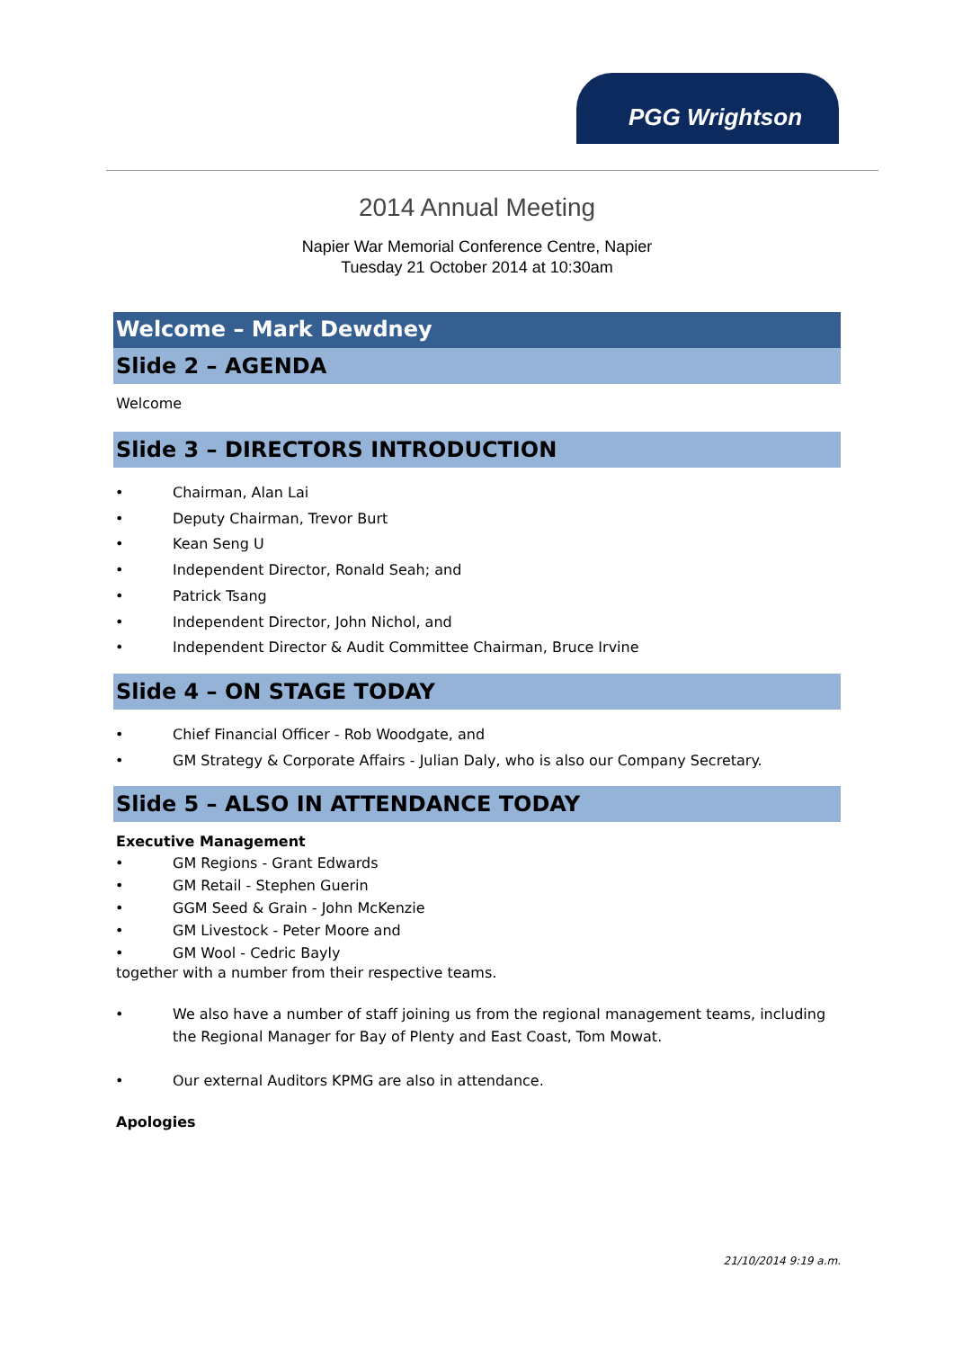PGG Wrightson
2014 Annual Meeting
Napier War Memorial Conference Centre, Napier
Tuesday 21 October 2014 at 10:30am
Welcome – Mark Dewdney
Slide 2 – AGENDA
Welcome
Slide 3 – DIRECTORS INTRODUCTION
• Chairman, Alan Lai
• Deputy Chairman, Trevor Burt
• Kean Seng U
• Independent Director, Ronald Seah; and
• Patrick Tsang
• Independent Director, John Nichol, and
• Independent Director & Audit Committee Chairman, Bruce Irvine
Slide 4 – ON STAGE TODAY
• Chief Financial Officer - Rob Woodgate, and
• GM Strategy & Corporate Affairs - Julian Daly, who is also our Company Secretary.
Slide 5 – ALSO IN ATTENDANCE TODAY
Executive Management
• GM Regions - Grant Edwards
• GM Retail - Stephen Guerin
• GGM Seed & Grain - John McKenzie
• GM Livestock - Peter Moore and
• GM Wool - Cedric Bayly
together with a number from their respective teams.
• We also have a number of staff joining us from the regional management teams, including the Regional Manager for Bay of Plenty and East Coast, Tom Mowat.
• Our external Auditors KPMG are also in attendance.
Apologies
21/10/2014 9:19 a.m.